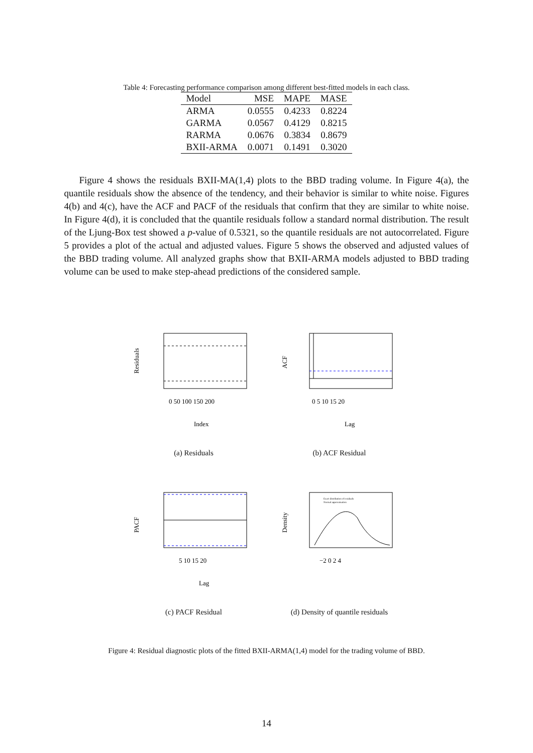Table 4: Forecasting performance comparison among different best-fitted models in each class.
| Model | MSE | MAPE | MASE |
| --- | --- | --- | --- |
| ARMA | 0.0555 | 0.4233 | 0.8224 |
| GARMA | 0.0567 | 0.4129 | 0.8215 |
| RARMA | 0.0676 | 0.3834 | 0.8679 |
| BXII-ARMA | 0.0071 | 0.1491 | 0.3020 |
Figure 4 shows the residuals BXII-MA(1,4) plots to the BBD trading volume. In Figure 4(a), the quantile residuals show the absence of the tendency, and their behavior is similar to white noise. Figures 4(b) and 4(c), have the ACF and PACF of the residuals that confirm that they are similar to white noise. In Figure 4(d), it is concluded that the quantile residuals follow a standard normal distribution. The result of the Ljung-Box test showed a p-value of 0.5321, so the quantile residuals are not autocorrelated. Figure 5 provides a plot of the actual and adjusted values. Figure 5 shows the observed and adjusted values of the BBD trading volume. All analyzed graphs show that BXII-ARMA models adjusted to BBD trading volume can be used to make step-ahead predictions of the considered sample.
Residuals
0 50 100 150 200
Index
(a) Residuals
ACF
0 5 10 15 20
Lag
(b) ACF Residual
PACF
5 10 15 20
Lag
(c) PACF Residual
Exact distribution of residuals
Normal approximation
Density
−2 0 2 4
(d) Density of quantile residuals
Figure 4: Residual diagnostic plots of the fitted BXII-ARMA(1,4) model for the trading volume of BBD.
14